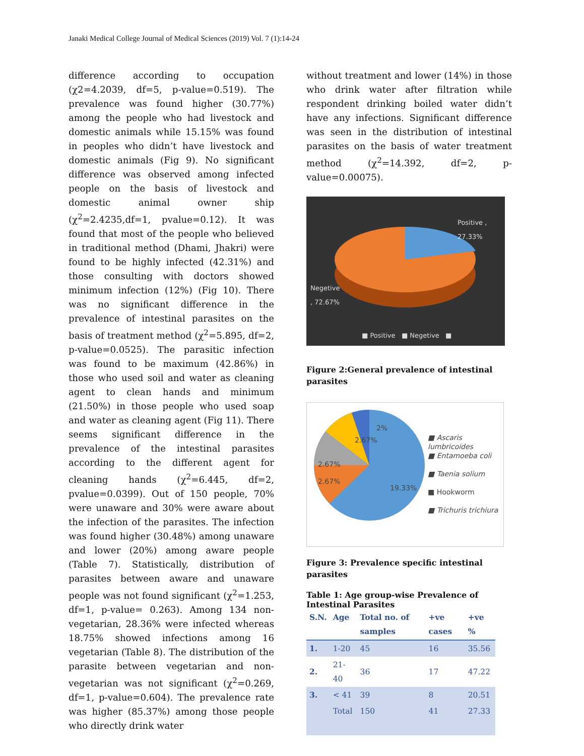Janaki Medical College Journal of Medical Sciences (2019) Vol. 7 (1):14-24
difference according to occupation (χ2=4.2039, df=5, p-value=0.519). The prevalence was found higher (30.77%) among the people who had livestock and domestic animals while 15.15% was found in peoples who didn’t have livestock and domestic animals (Fig 9). No significant difference was observed among infected people on the basis of livestock and domestic animal owner ship (χ<sup>2</sup>=2.4235,df=1, pvalue=0.12). It was found that most of the people who believed in traditional method (Dhami, Jhakri) were found to be highly infected (42.31%) and those consulting with doctors showed minimum infection (12%) (Fig 10). There was no significant difference in the prevalence of intestinal parasites on the basis of treatment method (χ<sup>2</sup>=5.895, df=2, p-value=0.0525). The parasitic infection was found to be maximum (42.86%) in those who used soil and water as cleaning agent to clean hands and minimum (21.50%) in those people who used soap and water as cleaning agent (Fig 11). There seems significant difference in the prevalence of the intestinal parasites according to the different agent for cleaning hands (χ<sup>2</sup>=6.445, df=2, pvalue=0.0399). Out of 150 people, 70% were unaware and 30% were aware about the infection of the parasites. The infection was found higher (30.48%) among unaware and lower (20%) among aware people (Table 7). Statistically, distribution of parasites between aware and unaware people was not found significant (χ<sup>2</sup>=1.253, df=1, p-value= 0.263). Among 134 non-vegetarian, 28.36% were infected whereas 18.75% showed infections among 16 vegetarian (Table 8). The distribution of the parasite between vegetarian and non-vegetarian was not significant (χ<sup>2</sup>=0.269, df=1, p-value=0.604). The prevalence rate was higher (85.37%) among those people who directly drink water
without treatment and lower (14%) in those who drink water after filtration while respondent drinking boiled water didn’t have any infections. Significant difference was seen in the distribution of intestinal parasites on the basis of water treatment method (χ<sup>2</sup>=14.392, df=2, p-value=0.00075).
Positive ,
27.33%
Negetive
, 72.67%
■ Positive ■ Negetive ■
Figure 2:General prevalence of intestinal parasites
2.67%
2%
2.67%
2.67%
19.33%
■ Ascaris
lumbricoides
■ Entamoeba coli
■ Taenia solium
■ Hookworm
■ Trichuris trichiura
Figure 3: Prevalence specific intestinal parasites
Table 1: Age group-wise Prevalence of Intestinal Parasites
| S.N. | Age | Total no. of samples | +ve cases | +ve % |
| --- | --- | --- | --- | --- |
| 1. | 1-20 | 45 | 16 | 35.56 |
| 2. | 21-40 | 36 | 17 | 47.22 |
| 3. | < 41 | 39 | 8 | 20.51 |
| | Total | 150 | 41 | 27.33 |